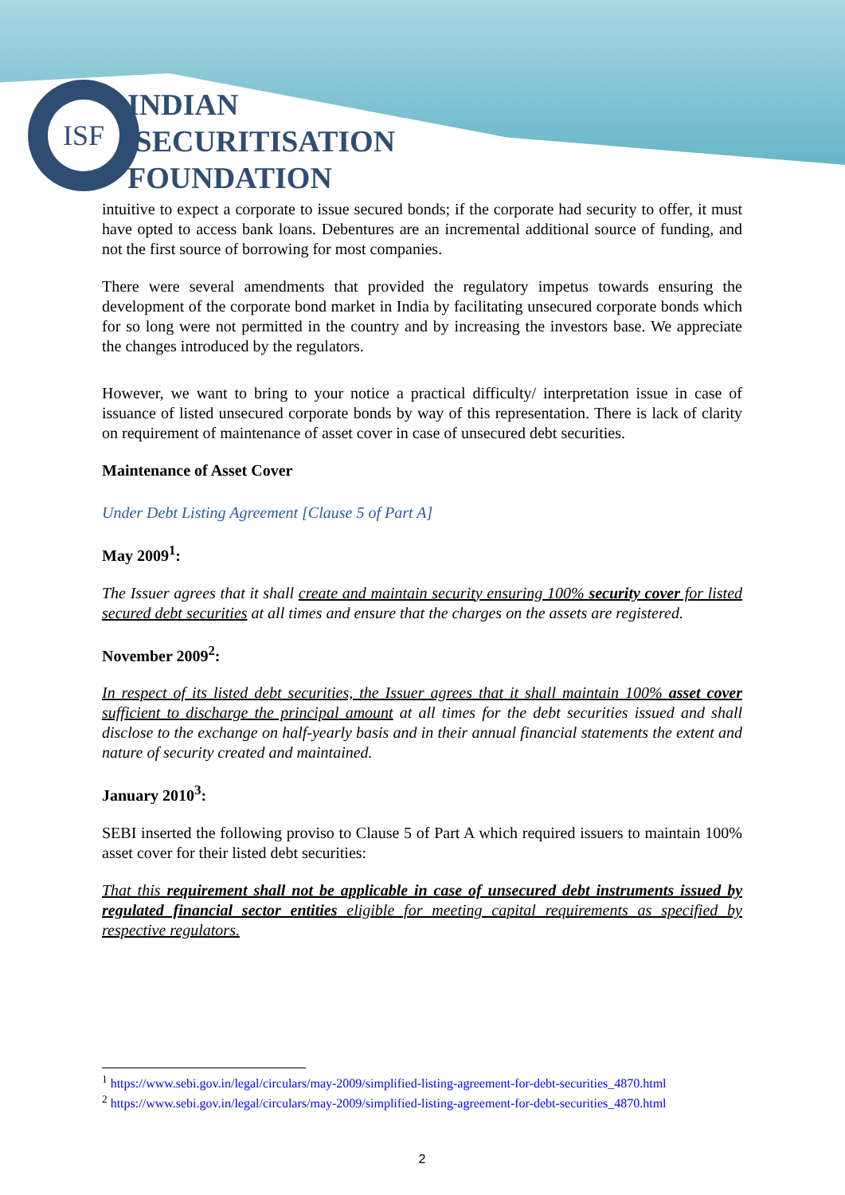ISF
INDIAN
SECURITISATION
FOUNDATION
intuitive to expect a corporate to issue secured bonds; if the corporate had security to offer, it must have opted to access bank loans. Debentures are an incremental additional source of funding, and not the first source of borrowing for most companies.
There were several amendments that provided the regulatory impetus towards ensuring the development of the corporate bond market in India by facilitating unsecured corporate bonds which for so long were not permitted in the country and by increasing the investors base. We appreciate the changes introduced by the regulators.
However, we want to bring to your notice a practical difficulty/ interpretation issue in case of issuance of listed unsecured corporate bonds by way of this representation. There is lack of clarity on requirement of maintenance of asset cover in case of unsecured debt securities.
Maintenance of Asset Cover
Under Debt Listing Agreement [Clause 5 of Part A]
May 2009<sup>1</sup>:
The Issuer agrees that it shall create and maintain security ensuring 100% security cover for listed secured debt securities at all times and ensure that the charges on the assets are registered.
November 2009<sup>2</sup>:
In respect of its listed debt securities, the Issuer agrees that it shall maintain 100% asset cover sufficient to discharge the principal amount at all times for the debt securities issued and shall disclose to the exchange on half-yearly basis and in their annual financial statements the extent and nature of security created and maintained.
January 2010<sup>3</sup>:
SEBI inserted the following proviso to Clause 5 of Part A which required issuers to maintain 100% asset cover for their listed debt securities:
That this requirement shall not be applicable in case of unsecured debt instruments issued by regulated financial sector entities eligible for meeting capital requirements as specified by respective regulators.
<sup>1</sup> https://www.sebi.gov.in/legal/circulars/may-2009/simplified-listing-agreement-for-debt-securities_4870.html
<sup>2</sup> https://www.sebi.gov.in/legal/circulars/may-2009/simplified-listing-agreement-for-debt-securities_4870.html
2